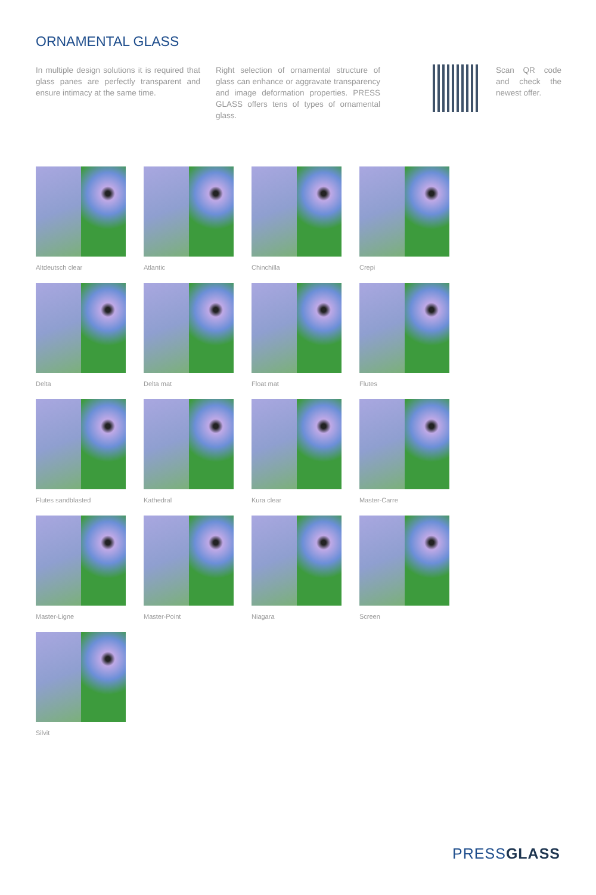ORNAMENTAL GLASS
In multiple design solutions it is required that glass panes are perfectly transparent and ensure intimacy at the same time.
Right selection of ornamental structure of glass can enhance or aggravate transparency and image deformation properties. PRESS GLASS offers tens of types of ornamental glass.
Scan QR code and check the newest offer.
Altdeutsch clear
Atlantic
Chinchilla
Crepi
Delta
Delta mat
Float mat
Flutes
Flutes sandblasted
Kathedral
Kura clear
Master-Carre
Master-Ligne
Master-Point
Niagara
Screen
Silvit
PRESSGLASS